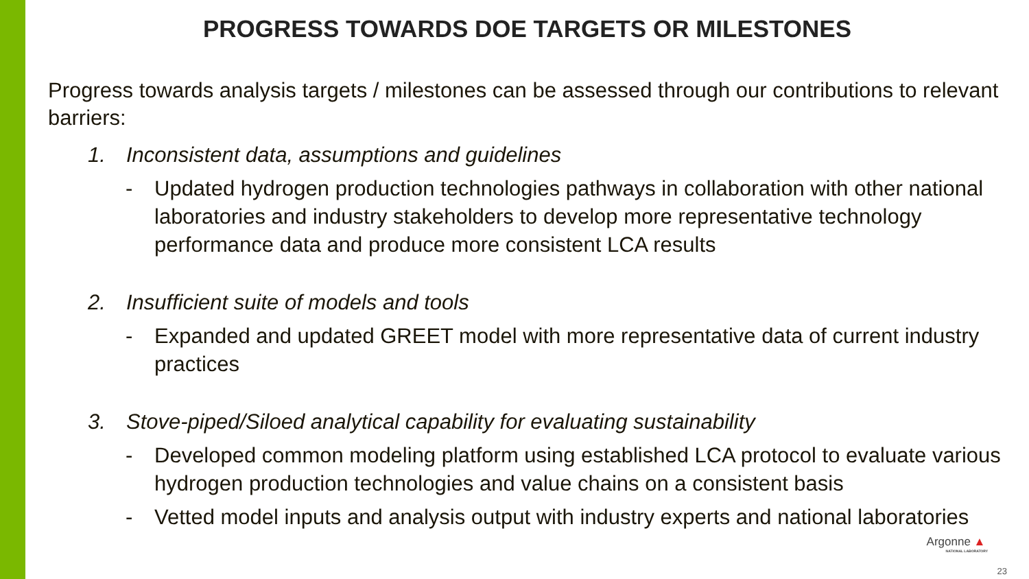PROGRESS TOWARDS DOE TARGETS OR MILESTONES
Progress towards analysis targets / milestones can be assessed through our contributions to relevant barriers:
1. Inconsistent data, assumptions and guidelines
- Updated hydrogen production technologies pathways in collaboration with other national laboratories and industry stakeholders to develop more representative technology performance data and produce more consistent LCA results
2. Insufficient suite of models and tools
- Expanded and updated GREET model with more representative data of current industry practices
3. Stove-piped/Siloed analytical capability for evaluating sustainability
- Developed common modeling platform using established LCA protocol to evaluate various hydrogen production technologies and value chains on a consistent basis
- Vetted model inputs and analysis output with industry experts and national laboratories
Argonne ▲
NATIONAL LABORATORY
23